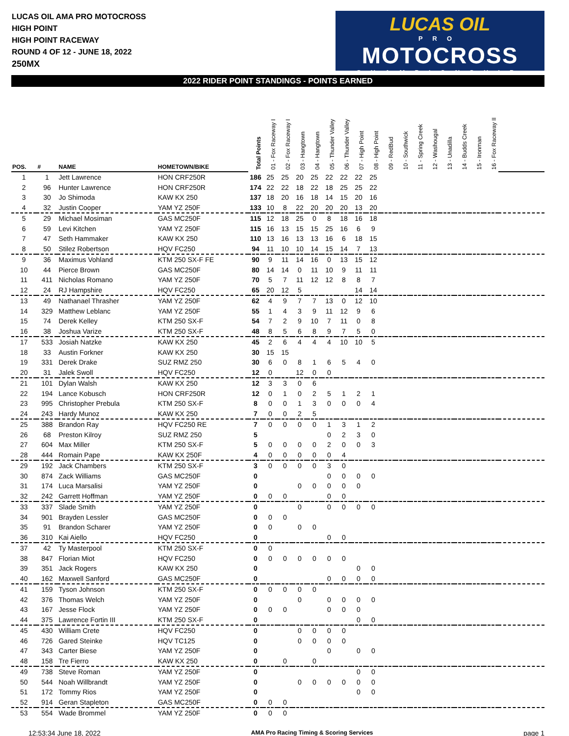LUCAS OIL AMA PRO MOTOCROSS
HIGH POINT
HIGH POINT RACEWAY
ROUND 4 OF 12 - JUNE 18, 2022
250MX
LUCAS OIL
PRO
MOTOCROSS
CHAMPIONSHIP
2022 RIDER POINT STANDINGS - POINTS EARNED
| POS. | # | NAME | HOMETOWN/BIKE | Total Points | 01 - Fox Raceway I | 02 - Fox Raceway I | 03 - Hangtown | 04 - Hangtown | 05 - Thunder Valley | 06 - Thunder Valley | 07 - High Point | 08 - High Point | 09 - RedBud | 10 - Southwick | 11 - Spring Creek | 12 - Washougal | 13 - Unadilla | 14 - Budds Creek | 15 - Ironman | 16 - Fox Raceway II | |
| --- | --- | --- | --- | --- | --- | --- | --- | --- | --- | --- | --- | --- | --- | --- | --- | --- | --- | --- | --- | --- | --- |
| 1 | 1 | Jett Lawrence | HON CRF250R | 186 | 25 | 25 | 20 | 25 | 22 | 22 | 22 | 25 | | | | | | | | | |
| 2 | 96 | Hunter Lawrence | HON CRF250R | 174 | 22 | 22 | 18 | 22 | 18 | 25 | 25 | 22 | | | | | | | | | |
| 3 | 30 | Jo Shimoda | KAW KX 250 | 137 | 18 | 20 | 16 | 18 | 14 | 15 | 20 | 16 | | | | | | | | | |
| 4 | 32 | Justin Cooper | YAM YZ 250F | 133 | 10 | 8 | 22 | 20 | 20 | 20 | 13 | 20 | | | | | | | | | |
| 5 | 29 | Michael Mosiman | GAS MC250F | 115 | 12 | 18 | 25 | 0 | 8 | 18 | 16 | 18 | | | | | | | | | |
| 6 | 59 | Levi Kitchen | YAM YZ 250F | 115 | 16 | 13 | 15 | 15 | 25 | 16 | 6 | 9 | | | | | | | | | |
| 7 | 47 | Seth Hammaker | KAW KX 250 | 110 | 13 | 16 | 13 | 13 | 16 | 6 | 18 | 15 | | | | | | | | | |
| 8 | 50 | Stilez Robertson | HQV FC250 | 94 | 11 | 10 | 10 | 14 | 15 | 14 | 7 | 13 | | | | | | | | | |
| 9 | 36 | Maximus Vohland | KTM 250 SX-F FE | 90 | 9 | 11 | 14 | 16 | 0 | 13 | 15 | 12 | | | | | | | | | |
| 10 | 44 | Pierce Brown | GAS MC250F | 80 | 14 | 14 | 0 | 11 | 10 | 9 | 11 | 11 | | | | | | | | | |
| 11 | 411 | Nicholas Romano | YAM YZ 250F | 70 | 5 | 7 | 11 | 12 | 12 | 8 | 8 | 7 | | | | | | | | | |
| 12 | 24 | RJ Hampshire | HQV FC250 | 65 | 20 | 12 | 5 | | | | 14 | 14 | | | | | | | | | |
| 13 | 49 | Nathanael Thrasher | YAM YZ 250F | 62 | 4 | 9 | 7 | 7 | 13 | 0 | 12 | 10 | | | | | | | | | |
| 14 | 329 | Matthew Leblanc | YAM YZ 250F | 55 | 1 | 4 | 3 | 9 | 11 | 12 | 9 | 6 | | | | | | | | | |
| 15 | 74 | Derek Kelley | KTM 250 SX-F | 54 | 7 | 2 | 9 | 10 | 7 | 11 | 0 | 8 | | | | | | | | | |
| 16 | 38 | Joshua Varize | KTM 250 SX-F | 48 | 8 | 5 | 6 | 8 | 9 | 7 | 5 | 0 | | | | | | | | | |
| 17 | 533 | Josiah Natzke | KAW KX 250 | 45 | 2 | 6 | 4 | 4 | 4 | 10 | 10 | 5 | | | | | | | | | |
| 18 | 33 | Austin Forkner | KAW KX 250 | 30 | 15 | 15 | | | | | | | | | | | | | | | |
| 19 | 331 | Derek Drake | SUZ RMZ 250 | 30 | 6 | 0 | 8 | 1 | 6 | 5 | 4 | 0 | | | | | | | | | |
| 20 | 31 | Jalek Swoll | HQV FC250 | 12 | 0 | | 12 | 0 | 0 | | | | | | | | | | | | |
| 21 | 101 | Dylan Walsh | KAW KX 250 | 12 | 3 | 3 | 0 | 6 | | | | | | | | | | | | | |
| 22 | 194 | Lance Kobusch | HON CRF250R | 12 | 0 | 1 | 0 | 2 | 5 | 1 | 2 | 1 | | | | | | | | | |
| 23 | 995 | Christopher Prebula | KTM 250 SX-F | 8 | 0 | 0 | 1 | 3 | 0 | 0 | 0 | 4 | | | | | | | | | |
| 24 | 243 | Hardy Munoz | KAW KX 250 | 7 | 0 | 0 | 2 | 5 | | | | | | | | | | | | | |
| 25 | 388 | Brandon Ray | HQV FC250 RE | 7 | 0 | 0 | 0 | 0 | 1 | 3 | 1 | 2 | | | | | | | | | |
| 26 | 68 | Preston Kilroy | SUZ RMZ 250 | 5 | | | | | 0 | 2 | 3 | 0 | | | | | | | | | |
| 27 | 604 | Max Miller | KTM 250 SX-F | 5 | 0 | 0 | 0 | 0 | 2 | 0 | 0 | 3 | | | | | | | | | |
| 28 | 444 | Romain Pape | KAW KX 250F | 4 | 0 | 0 | 0 | 0 | 0 | 4 | | | | | | | | | | | |
| 29 | 192 | Jack Chambers | KTM 250 SX-F | 3 | 0 | 0 | 0 | 0 | 3 | 0 | | | | | | | | | | | |
| 30 | 874 | Zack Williams | GAS MC250F | 0 | | | | | 0 | 0 | 0 | 0 | | | | | | | | | |
| 31 | 174 | Luca Marsalisi | YAM YZ 250F | 0 | | | 0 | 0 | 0 | 0 | 0 | | | | | | | | | | |
| 32 | 242 | Garrett Hoffman | YAM YZ 250F | 0 | 0 | 0 | | | 0 | 0 | | | | | | | | | | | |
| 33 | 337 | Slade Smith | YAM YZ 250F | 0 | | | 0 | | 0 | 0 | 0 | 0 | | | | | | | | | |
| 34 | 901 | Brayden Lessler | GAS MC250F | 0 | 0 | 0 | | | | | | | | | | | | | | | |
| 35 | 91 | Brandon Scharer | YAM YZ 250F | 0 | 0 | | 0 | 0 | | | | | | | | | | | | | |
| 36 | 310 | Kai Aiello | HQV FC250 | 0 | | | | | 0 | 0 | | | | | | | | | | | |
| 37 | 42 | Ty Masterpool | KTM 250 SX-F | 0 | 0 | | | | | | | | | | | | | | | | |
| 38 | 847 | Florian Miot | HQV FC250 | 0 | 0 | 0 | 0 | 0 | 0 | 0 | | | | | | | | | | | |
| 39 | 351 | Jack Rogers | KAW KX 250 | 0 | | | | | | | 0 | 0 | | | | | | | | | |
| 40 | 162 | Maxwell Sanford | GAS MC250F | 0 | | | | | 0 | 0 | 0 | 0 | | | | | | | | | |
| 41 | 159 | Tyson Johnson | KTM 250 SX-F | 0 | 0 | 0 | 0 | 0 | | | | | | | | | | | | | |
| 42 | 376 | Thomas Welch | YAM YZ 250F | 0 | | | 0 | | 0 | 0 | 0 | 0 | | | | | | | | | |
| 43 | 167 | Jesse Flock | YAM YZ 250F | 0 | 0 | 0 | | | 0 | 0 | 0 | | | | | | | | | | |
| 44 | 375 | Lawrence Fortin III | KTM 250 SX-F | 0 | | | | | | | 0 | 0 | | | | | | | | | |
| 45 | 430 | William Crete | HQV FC250 | 0 | | | 0 | 0 | 0 | 0 | | | | | | | | | | | |
| 46 | 726 | Gared Steinke | HQV TC125 | 0 | | | 0 | 0 | 0 | 0 | | | | | | | | | | | |
| 47 | 343 | Carter Biese | YAM YZ 250F | 0 | | | | | 0 | | 0 | 0 | | | | | | | | | |
| 48 | 158 | Tre Fierro | KAW KX 250 | 0 | | 0 | | 0 | | | | | | | | | | | | | |
| 49 | 738 | Steve Roman | YAM YZ 250F | 0 | | | | | | | 0 | 0 | | | | | | | | | |
| 50 | 544 | Noah Willbrandt | YAM YZ 250F | 0 | | | 0 | 0 | 0 | 0 | 0 | 0 | | | | | | | | | |
| 51 | 172 | Tommy Rios | YAM YZ 250F | 0 | | | | | | | 0 | 0 | | | | | | | | | |
| 52 | 914 | Geran Stapleton | GAS MC250F | 0 | 0 | 0 | | | | | | | | | | | | | | | |
| 53 | 554 | Wade Brommel | YAM YZ 250F | 0 | 0 | 0 | | | | | | | | | | | | | | | |
12:53:34 June 18, 2022 AMA Pro Racing Timing & Scoring Services page 1